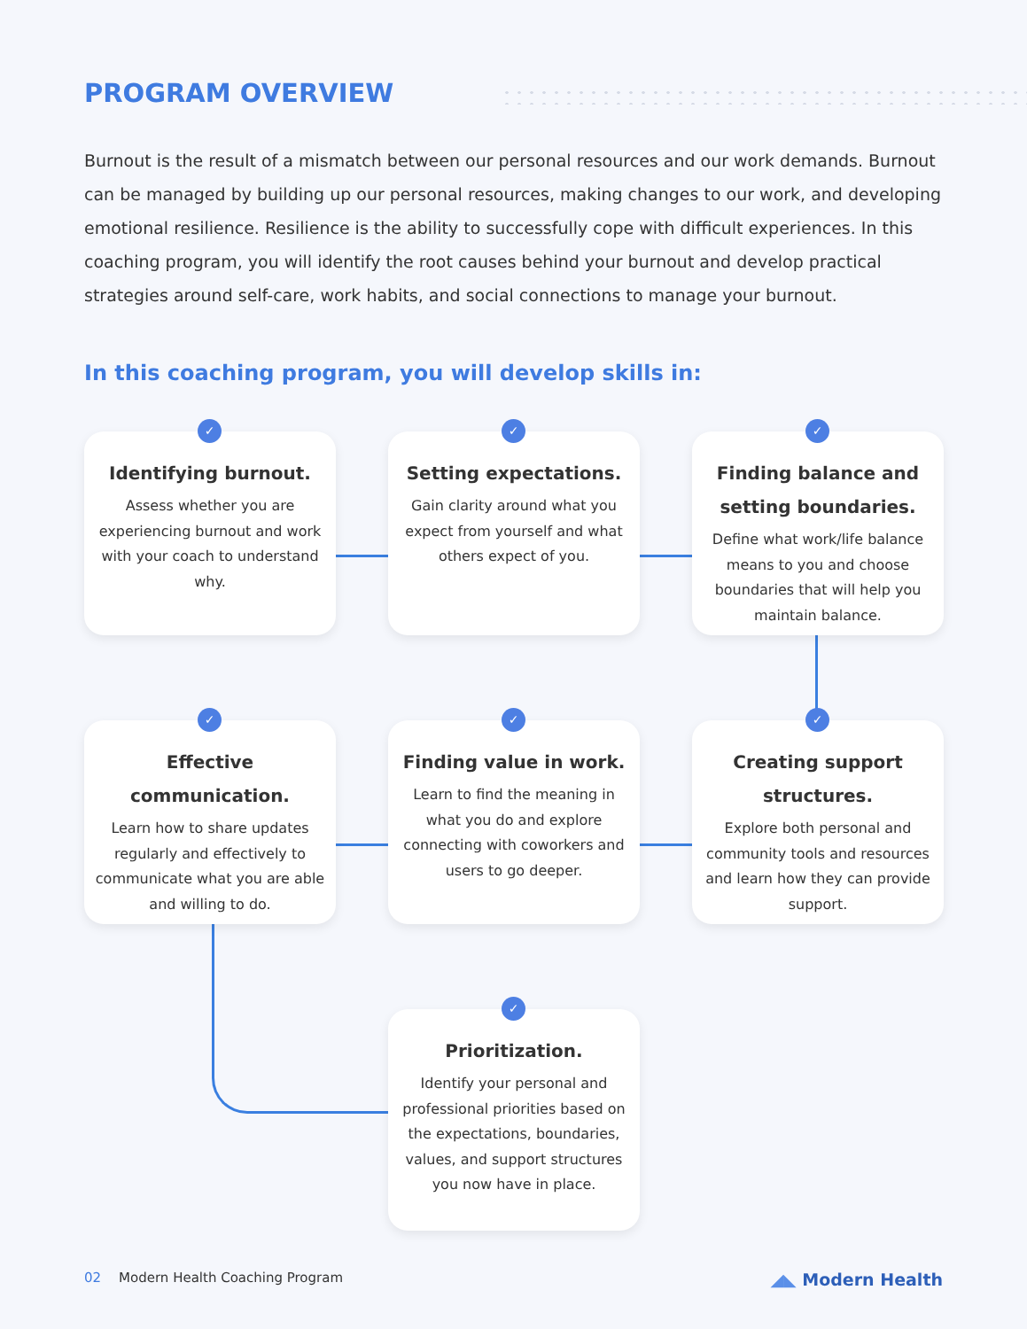PROGRAM OVERVIEW
Burnout is the result of a mismatch between our personal resources and our work demands. Burnout can be managed by building up our personal resources, making changes to our work, and developing emotional resilience. Resilience is the ability to successfully cope with difficult experiences. In this coaching program, you will identify the root causes behind your burnout and develop practical strategies around self-care, work habits, and social connections to manage your burnout.
In this coaching program, you will develop skills in:
✓
Identifying burnout.
Assess whether you are experiencing burnout and work with your coach to understand why.
✓
Setting expectations.
Gain clarity around what you expect from yourself and what others expect of you.
✓
Finding balance and setting boundaries.
Define what work/life balance means to you and choose boundaries that will help you maintain balance.
✓
Effective communication.
Learn how to share updates regularly and effectively to communicate what you are able and willing to do.
✓
Finding value in work.
Learn to find the meaning in what you do and explore connecting with coworkers and users to go deeper.
✓
Creating support structures.
Explore both personal and community tools and resources and learn how they can provide support.
✓
Prioritization.
Identify your personal and professional priorities based on the expectations, boundaries, values, and support structures you now have in place.
02 Modern Health Coaching Program ◢◣ Modern Health